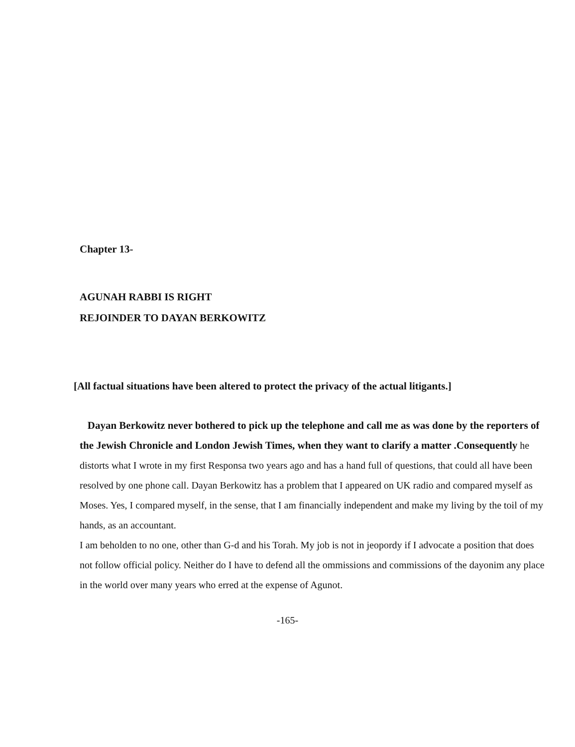Chapter 13-
AGUNAH RABBI IS RIGHT
REJOINDER TO DAYAN BERKOWITZ
[All factual situations have been altered to protect the privacy of the actual litigants.]
Dayan Berkowitz never bothered to pick up the telephone and call me as was done by the reporters of the Jewish Chronicle and London Jewish Times, when they want to clarify a matter .Consequently he distorts what I wrote in my first Responsa two years ago and has a hand full of questions, that could all have been resolved by one phone call. Dayan Berkowitz has a problem that I appeared on UK radio and compared myself as Moses. Yes, I compared myself, in the sense, that I am financially independent and make my living by the toil of my hands, as an accountant.
I am beholden to no one, other than G-d and his Torah. My job is not in jeopordy if I advocate a position that does not follow official policy. Neither do I have to defend all the ommissions and commissions of the dayonim any place in the world over many years who erred at the expense of Agunot.
-165-